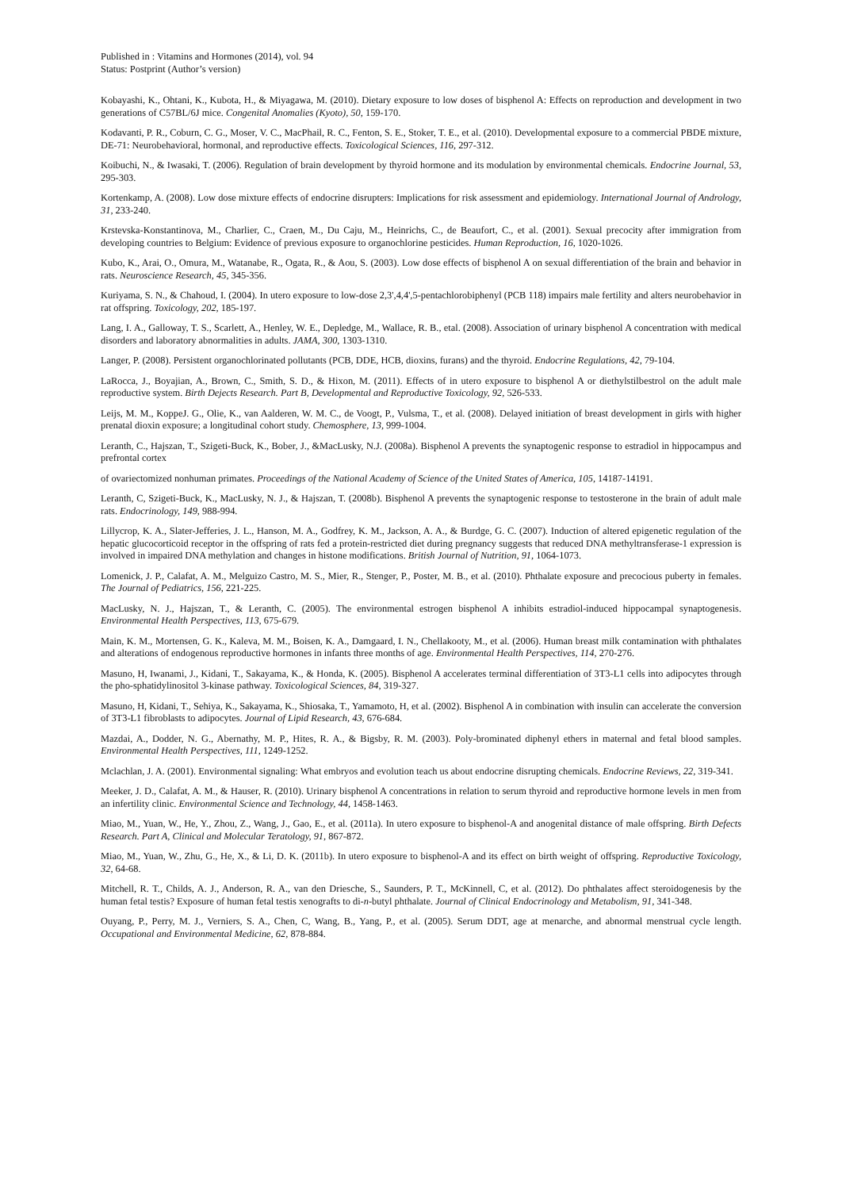Published in : Vitamins and Hormones (2014), vol. 94
Status: Postprint (Author’s version)
Kobayashi, K., Ohtani, K., Kubota, H., & Miyagawa, M. (2010). Dietary exposure to low doses of bisphenol A: Effects on reproduction and development in two generations of C57BL/6J mice. Congenital Anomalies (Kyoto), 50, 159-170.
Kodavanti, P. R., Coburn, C. G., Moser, V. C., MacPhail, R. C., Fenton, S. E., Stoker, T. E., et al. (2010). Developmental exposure to a commercial PBDE mixture, DE-71: Neurobehavioral, hormonal, and reproductive effects. Toxicological Sciences, 116, 297-312.
Koibuchi, N., & Iwasaki, T. (2006). Regulation of brain development by thyroid hormone and its modulation by environmental chemicals. Endocrine Journal, 53, 295-303.
Kortenkamp, A. (2008). Low dose mixture effects of endocrine disrupters: Implications for risk assessment and epidemiology. International Journal of Andrology, 31, 233-240.
Krstevska-Konstantinova, M., Charlier, C., Craen, M., Du Caju, M., Heinrichs, C., de Beaufort, C., et al. (2001). Sexual precocity after immigration from developing countries to Belgium: Evidence of previous exposure to organochlorine pesticides. Human Reproduction, 16, 1020-1026.
Kubo, K., Arai, O., Omura, M., Watanabe, R., Ogata, R., & Aou, S. (2003). Low dose effects of bisphenol A on sexual differentiation of the brain and behavior in rats. Neuroscience Research, 45, 345-356.
Kuriyama, S. N., & Chahoud, I. (2004). In utero exposure to low-dose 2,3',4,4',5-pentachlorobiphenyl (PCB 118) impairs male fertility and alters neurobehavior in rat offspring. Toxicology, 202, 185-197.
Lang, I. A., Galloway, T. S., Scarlett, A., Henley, W. E., Depledge, M., Wallace, R. B., etal. (2008). Association of urinary bisphenol A concentration with medical disorders and laboratory abnormalities in adults. JAMA, 300, 1303-1310.
Langer, P. (2008). Persistent organochlorinated pollutants (PCB, DDE, HCB, dioxins, furans) and the thyroid. Endocrine Regulations, 42, 79-104.
LaRocca, J., Boyajian, A., Brown, C., Smith, S. D., & Hixon, M. (2011). Effects of in utero exposure to bisphenol A or diethylstilbestrol on the adult male reproductive system. Birth Dejects Research. Part B, Developmental and Reproductive Toxicology, 92, 526-533.
Leijs, M. M., KoppeJ. G., Olie, K., van Aalderen, W. M. C., de Voogt, P., Vulsma, T., et al. (2008). Delayed initiation of breast development in girls with higher prenatal dioxin exposure; a longitudinal cohort study. Chemosphere, 13, 999-1004.
Leranth, C., Hajszan, T., Szigeti-Buck, K., Bober, J., &MacLusky, N.J. (2008a). Bisphenol A prevents the synaptogenic response to estradiol in hippocampus and prefrontal cortex
of ovariectomized nonhuman primates. Proceedings of the National Academy of Science of the United States of America, 105, 14187-14191.
Leranth, C, Szigeti-Buck, K., MacLusky, N. J., & Hajszan, T. (2008b). Bisphenol A prevents the synaptogenic response to testosterone in the brain of adult male rats. Endocrinology, 149, 988-994.
Lillycrop, K. A., Slater-Jefferies, J. L., Hanson, M. A., Godfrey, K. M., Jackson, A. A., & Burdge, G. C. (2007). Induction of altered epigenetic regulation of the hepatic glucocorticoid receptor in the offspring of rats fed a protein-restricted diet during pregnancy suggests that reduced DNA methyltransferase-1 expression is involved in impaired DNA methylation and changes in histone modifications. British Journal of Nutrition, 91, 1064-1073.
Lomenick, J. P., Calafat, A. M., Melguizo Castro, M. S., Mier, R., Stenger, P., Poster, M. B., et al. (2010). Phthalate exposure and precocious puberty in females. The Journal of Pediatrics, 156, 221-225.
MacLusky, N. J., Hajszan, T., & Leranth, C. (2005). The environmental estrogen bisphenol A inhibits estradiol-induced hippocampal synaptogenesis. Environmental Health Perspectives, 113, 675-679.
Main, K. M., Mortensen, G. K., Kaleva, M. M., Boisen, K. A., Damgaard, I. N., Chellakooty, M., et al. (2006). Human breast milk contamination with phthalates and alterations of endogenous reproductive hormones in infants three months of age. Environmental Health Perspectives, 114, 270-276.
Masuno, H, Iwanami, J., Kidani, T., Sakayama, K., & Honda, K. (2005). Bisphenol A accelerates terminal differentiation of 3T3-L1 cells into adipocytes through the pho-sphatidylinositol 3-kinase pathway. Toxicological Sciences, 84, 319-327.
Masuno, H, Kidani, T., Sehiya, K., Sakayama, K., Shiosaka, T., Yamamoto, H, et al. (2002). Bisphenol A in combination with insulin can accelerate the conversion of 3T3-L1 fibroblasts to adipocytes. Journal of Lipid Research, 43, 676-684.
Mazdai, A., Dodder, N. G., Abernathy, M. P., Hites, R. A., & Bigsby, R. M. (2003). Poly-brominated diphenyl ethers in maternal and fetal blood samples. Environmental Health Perspectives, 111, 1249-1252.
Mclachlan, J. A. (2001). Environmental signaling: What embryos and evolution teach us about endocrine disrupting chemicals. Endocrine Reviews, 22, 319-341.
Meeker, J. D., Calafat, A. M., & Hauser, R. (2010). Urinary bisphenol A concentrations in relation to serum thyroid and reproductive hormone levels in men from an infertility clinic. Environmental Science and Technology, 44, 1458-1463.
Miao, M., Yuan, W., He, Y., Zhou, Z., Wang, J., Gao, E., et al. (2011a). In utero exposure to bisphenol-A and anogenital distance of male offspring. Birth Defects Research. Part A, Clinical and Molecular Teratology, 91, 867-872.
Miao, M., Yuan, W., Zhu, G., He, X., & Li, D. K. (2011b). In utero exposure to bisphenol-A and its effect on birth weight of offspring. Reproductive Toxicology, 32, 64-68.
Mitchell, R. T., Childs, A. J., Anderson, R. A., van den Driesche, S., Saunders, P. T., McKinnell, C, et al. (2012). Do phthalates affect steroidogenesis by the human fetal testis? Exposure of human fetal testis xenografts to di-n-butyl phthalate. Journal of Clinical Endocrinology and Metabolism, 91, 341-348.
Ouyang, P., Perry, M. J., Verniers, S. A., Chen, C, Wang, B., Yang, P., et al. (2005). Serum DDT, age at menarche, and abnormal menstrual cycle length. Occupational and Environmental Medicine, 62, 878-884.